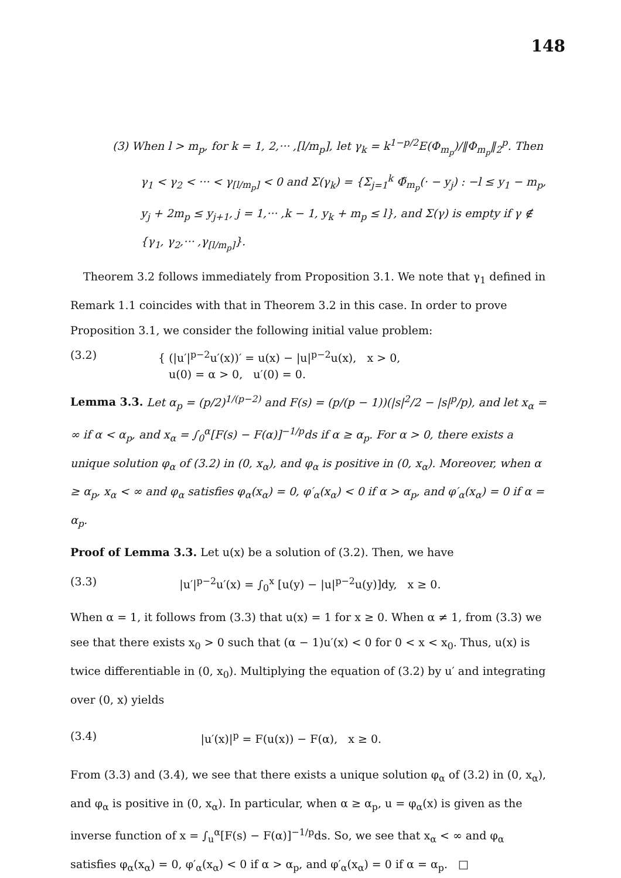148
(3) When l > m<sub>p</sub>, for k = 1, 2,··· ,[l/m<sub>p</sub>], let γ<sub>k</sub> = k<sup>1−p/2</sup>E(Φ<sub>m<sub>p</sub></sub>)/‖Φ<sub>m<sub>p</sub></sub>‖<sub>2</sub><sup>p</sup>. Then γ<sub>1</sub> < γ<sub>2</sub> < ··· < γ<sub>[l/m<sub>p</sub>]</sub> < 0 and Σ(γ<sub>k</sub>) = {Σ<sub>j=1</sub><sup>k</sup> Φ̃<sub>m<sub>p</sub></sub>(· − y<sub>j</sub>) : −l ≤ y<sub>1</sub> − m<sub>p</sub>, y<sub>j</sub> + 2m<sub>p</sub> ≤ y<sub>j+1</sub>, j = 1,··· ,k − 1, y<sub>k</sub> + m<sub>p</sub> ≤ l}, and Σ(γ) is empty if γ ∉ {γ<sub>1</sub>, γ<sub>2</sub>,··· ,γ<sub>[l/m<sub>p</sub>]</sub>}.
Theorem 3.2 follows immediately from Proposition 3.1. We note that γ<sub>1</sub> defined in Remark 1.1 coincides with that in Theorem 3.2 in this case. In order to prove Proposition 3.1, we consider the following initial value problem:
(3.2) { (|u′|<sup>p−2</sup>u′(x))′ = u(x) − |u|<sup>p−2</sup>u(x), x > 0,
u(0) = α > 0, u′(0) = 0.
Lemma 3.3. Let α<sub>p</sub> = (p/2)<sup>1/(p−2)</sup> and F(s) = (p/(p − 1))(|s|<sup>2</sup>/2 − |s|<sup>p</sup>/p), and let x<sub>α</sub> = ∞ if α < α<sub>p</sub>, and x<sub>α</sub> = ∫<sub>0</sub><sup>α</sup>[F(s) − F(α)]<sup>−1/p</sup>ds if α ≥ α<sub>p</sub>. For α > 0, there exists a unique solution φ<sub>α</sub> of (3.2) in (0, x<sub>α</sub>), and φ<sub>α</sub> is positive in (0, x<sub>α</sub>). Moreover, when α ≥ α<sub>p</sub>, x<sub>α</sub> < ∞ and φ<sub>α</sub> satisfies φ<sub>α</sub>(x<sub>α</sub>) = 0, φ′<sub>α</sub>(x<sub>α</sub>) < 0 if α > α<sub>p</sub>, and φ′<sub>α</sub>(x<sub>α</sub>) = 0 if α = α<sub>p</sub>.
Proof of Lemma 3.3. Let u(x) be a solution of (3.2). Then, we have
(3.3) |u′|<sup>p−2</sup>u′(x) = ∫<sub>0</sub><sup>x</sup> [u(y) − |u|<sup>p−2</sup>u(y)]dy, x ≥ 0.
When α = 1, it follows from (3.3) that u(x) = 1 for x ≥ 0. When α ≠ 1, from (3.3) we see that there exists x<sub>0</sub> > 0 such that (α − 1)u′(x) < 0 for 0 < x < x<sub>0</sub>. Thus, u(x) is twice differentiable in (0, x<sub>0</sub>). Multiplying the equation of (3.2) by u′ and integrating over (0, x) yields
(3.4) |u′(x)|<sup>p</sup> = F(u(x)) − F(α), x ≥ 0.
From (3.3) and (3.4), we see that there exists a unique solution φ<sub>α</sub> of (3.2) in (0, x<sub>α</sub>), and φ<sub>α</sub> is positive in (0, x<sub>α</sub>). In particular, when α ≥ α<sub>p</sub>, u = φ<sub>α</sub>(x) is given as the inverse function of x = ∫<sub>u</sub><sup>α</sup>[F(s) − F(α)]<sup>−1/p</sup>ds. So, we see that x<sub>α</sub> < ∞ and φ<sub>α</sub> satisfies φ<sub>α</sub>(x<sub>α</sub>) = 0, φ′<sub>α</sub>(x<sub>α</sub>) < 0 if α > α<sub>p</sub>, and φ′<sub>α</sub>(x<sub>α</sub>) = 0 if α = α<sub>p</sub>. □